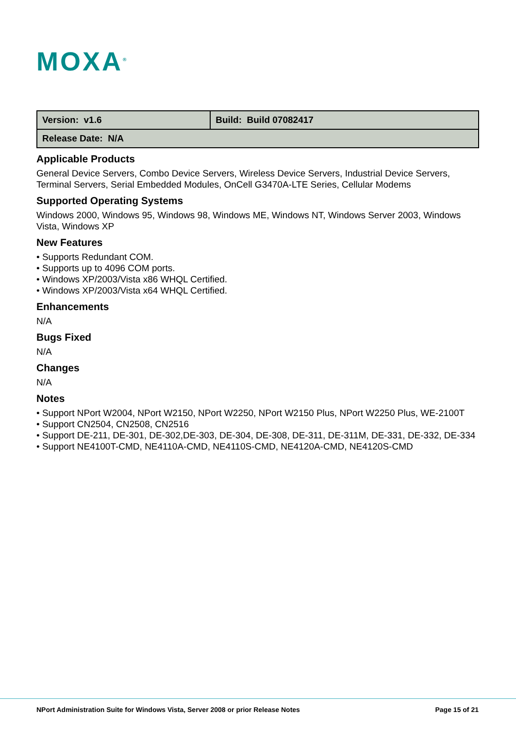MOXA<sup>®</sup>
| Version: v1.6 | Build: Build 07082417 |
| Release Date: N/A | |
Applicable Products
General Device Servers, Combo Device Servers, Wireless Device Servers, Industrial Device Servers, Terminal Servers, Serial Embedded Modules, OnCell G3470A-LTE Series, Cellular Modems
Supported Operating Systems
Windows 2000, Windows 95, Windows 98, Windows ME, Windows NT, Windows Server 2003, Windows Vista, Windows XP
New Features
• Supports Redundant COM.
• Supports up to 4096 COM ports.
• Windows XP/2003/Vista x86 WHQL Certified.
• Windows XP/2003/Vista x64 WHQL Certified.
Enhancements
N/A
Bugs Fixed
N/A
Changes
N/A
Notes
• Support NPort W2004, NPort W2150, NPort W2250, NPort W2150 Plus, NPort W2250 Plus, WE-2100T
• Support CN2504, CN2508, CN2516
• Support DE-211, DE-301, DE-302,DE-303, DE-304, DE-308, DE-311, DE-311M, DE-331, DE-332, DE-334
• Support NE4100T-CMD, NE4110A-CMD, NE4110S-CMD, NE4120A-CMD, NE4120S-CMD
NPort Administration Suite for Windows Vista, Server 2008 or prior Release Notes
Page 15 of 21